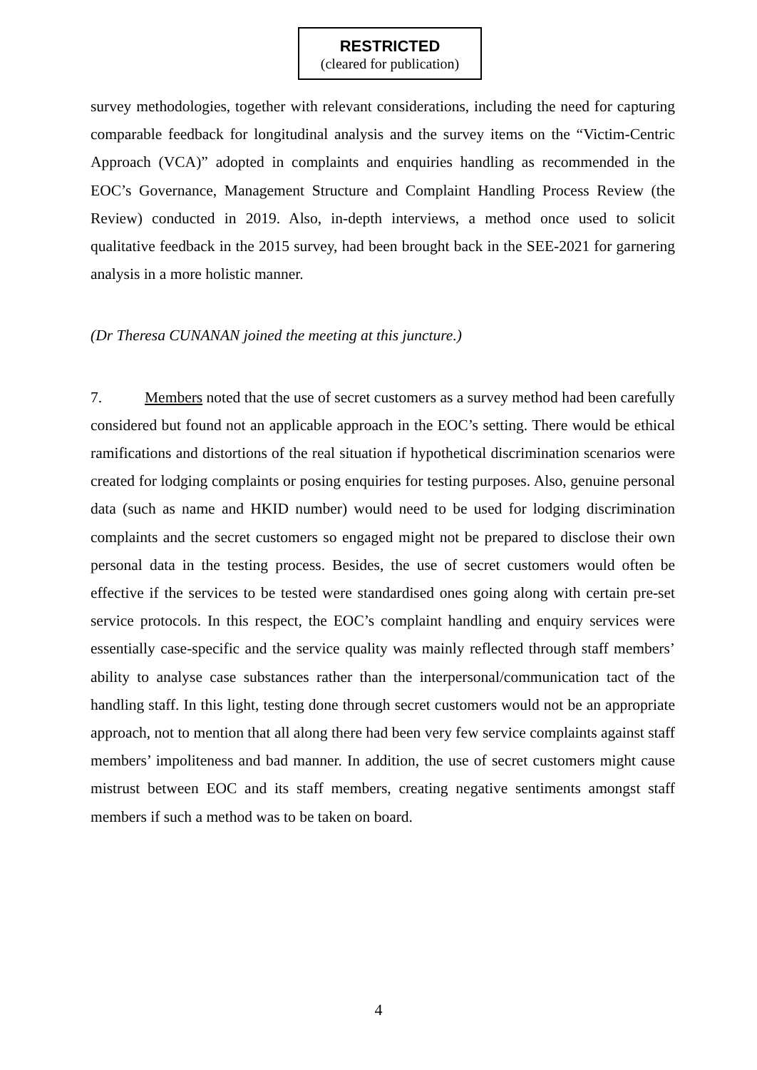RESTRICTED
(cleared for publication)
survey methodologies, together with relevant considerations, including the need for capturing comparable feedback for longitudinal analysis and the survey items on the “Victim-Centric Approach (VCA)” adopted in complaints and enquiries handling as recommended in the EOC’s Governance, Management Structure and Complaint Handling Process Review (the Review) conducted in 2019. Also, in-depth interviews, a method once used to solicit qualitative feedback in the 2015 survey, had been brought back in the SEE-2021 for garnering analysis in a more holistic manner.
(Dr Theresa CUNANAN joined the meeting at this juncture.)
7. Members noted that the use of secret customers as a survey method had been carefully considered but found not an applicable approach in the EOC’s setting. There would be ethical ramifications and distortions of the real situation if hypothetical discrimination scenarios were created for lodging complaints or posing enquiries for testing purposes. Also, genuine personal data (such as name and HKID number) would need to be used for lodging discrimination complaints and the secret customers so engaged might not be prepared to disclose their own personal data in the testing process. Besides, the use of secret customers would often be effective if the services to be tested were standardised ones going along with certain pre-set service protocols. In this respect, the EOC’s complaint handling and enquiry services were essentially case-specific and the service quality was mainly reflected through staff members’ ability to analyse case substances rather than the interpersonal/communication tact of the handling staff. In this light, testing done through secret customers would not be an appropriate approach, not to mention that all along there had been very few service complaints against staff members’ impoliteness and bad manner. In addition, the use of secret customers might cause mistrust between EOC and its staff members, creating negative sentiments amongst staff members if such a method was to be taken on board.
4